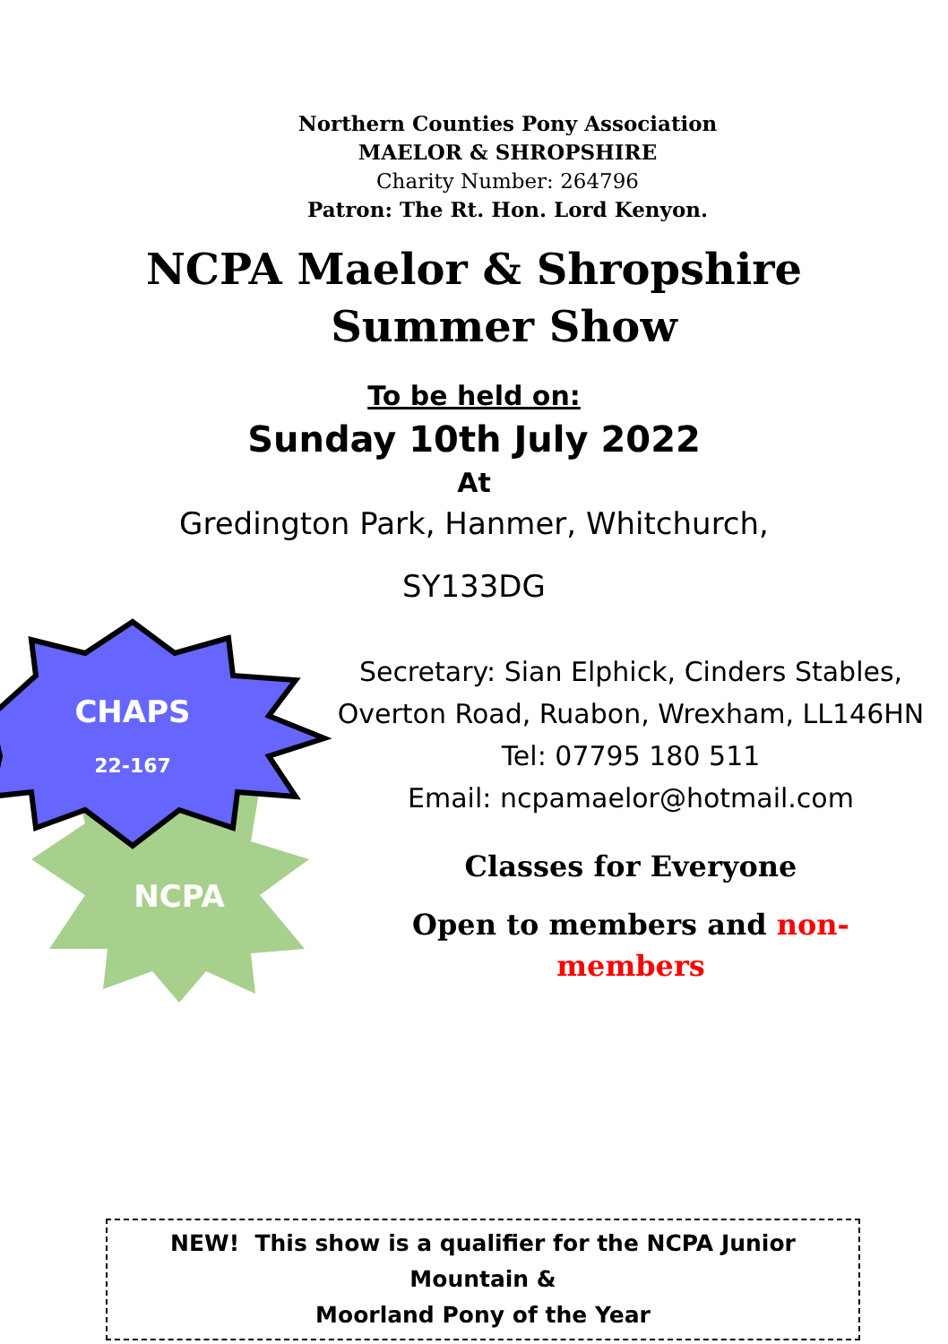Northern Counties Pony Association
MAELOR & SHROPSHIRE
Charity Number: 264796
Patron: The Rt. Hon. Lord Kenyon.
NCPA Maelor & Shropshire
Summer Show
To be held on:
Sunday 10th July 2022
At
Gredington Park, Hanmer, Whitchurch,
SY133DG
CHAPS
22-167
NCPA
Secretary: Sian Elphick, Cinders Stables,
Overton Road, Ruabon, Wrexham, LL146HN
Tel: 07795 180 511
Email: ncpamaelor@hotmail.com
Classes for Everyone
Open to members and non-
members
NEW! This show is a qualifier for the NCPA Junior Mountain &
Moorland Pony of the Year